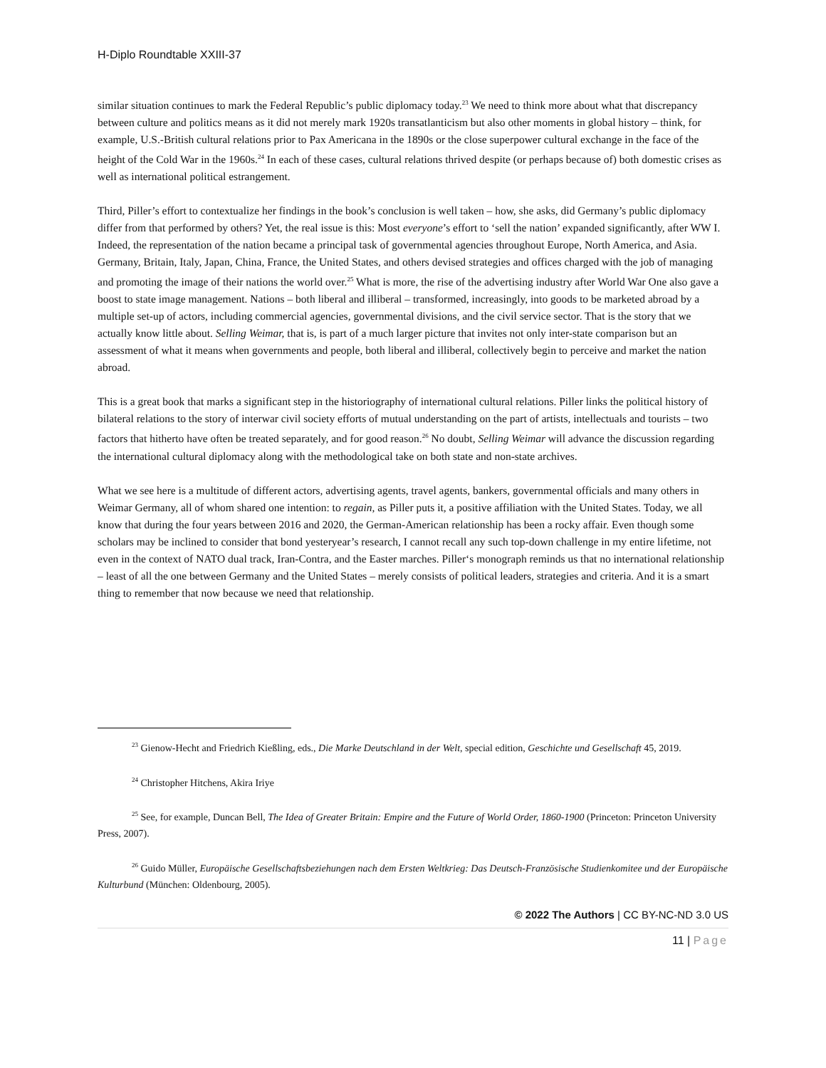H-Diplo Roundtable XXIII-37
similar situation continues to mark the Federal Republic’s public diplomacy today.<sup>23</sup> We need to think more about what that discrepancy between culture and politics means as it did not merely mark 1920s transatlanticism but also other moments in global history – think, for example, U.S.-British cultural relations prior to Pax Americana in the 1890s or the close superpower cultural exchange in the face of the height of the Cold War in the 1960s.<sup>24</sup> In each of these cases, cultural relations thrived despite (or perhaps because of) both domestic crises as well as international political estrangement.
Third, Piller’s effort to contextualize her findings in the book’s conclusion is well taken – how, she asks, did Germany’s public diplomacy differ from that performed by others? Yet, the real issue is this: Most everyone’s effort to ‘sell the nation’ expanded significantly, after WW I. Indeed, the representation of the nation became a principal task of governmental agencies throughout Europe, North America, and Asia. Germany, Britain, Italy, Japan, China, France, the United States, and others devised strategies and offices charged with the job of managing and promoting the image of their nations the world over.<sup>25</sup> What is more, the rise of the advertising industry after World War One also gave a boost to state image management. Nations – both liberal and illiberal – transformed, increasingly, into goods to be marketed abroad by a multiple set-up of actors, including commercial agencies, governmental divisions, and the civil service sector. That is the story that we actually know little about. Selling Weimar, that is, is part of a much larger picture that invites not only inter-state comparison but an assessment of what it means when governments and people, both liberal and illiberal, collectively begin to perceive and market the nation abroad.
This is a great book that marks a significant step in the historiography of international cultural relations. Piller links the political history of bilateral relations to the story of interwar civil society efforts of mutual understanding on the part of artists, intellectuals and tourists – two factors that hitherto have often be treated separately, and for good reason.<sup>26</sup> No doubt, Selling Weimar will advance the discussion regarding the international cultural diplomacy along with the methodological take on both state and non-state archives.
What we see here is a multitude of different actors, advertising agents, travel agents, bankers, governmental officials and many others in Weimar Germany, all of whom shared one intention: to regain, as Piller puts it, a positive affiliation with the United States. Today, we all know that during the four years between 2016 and 2020, the German-American relationship has been a rocky affair. Even though some scholars may be inclined to consider that bond yesteryear’s research, I cannot recall any such top-down challenge in my entire lifetime, not even in the context of NATO dual track, Iran-Contra, and the Easter marches. Piller‘s monograph reminds us that no international relationship – least of all the one between Germany and the United States – merely consists of political leaders, strategies and criteria. And it is a smart thing to remember that now because we need that relationship.
<sup>23</sup> Gienow-Hecht and Friedrich Kießling, eds., Die Marke Deutschland in der Welt, special edition, Geschichte und Gesellschaft 45, 2019.
<sup>24</sup> Christopher Hitchens, Akira Iriye
<sup>25</sup> See, for example, Duncan Bell, The Idea of Greater Britain: Empire and the Future of World Order, 1860-1900 (Princeton: Princeton University Press, 2007).
<sup>26</sup> Guido Müller, Europäische Gesellschaftsbeziehungen nach dem Ersten Weltkrieg: Das Deutsch-Französische Studienkomitee und der Europäische Kulturbund (München: Oldenbourg, 2005).
© 2022 The Authors | CC BY-NC-ND 3.0 US
11 | Page